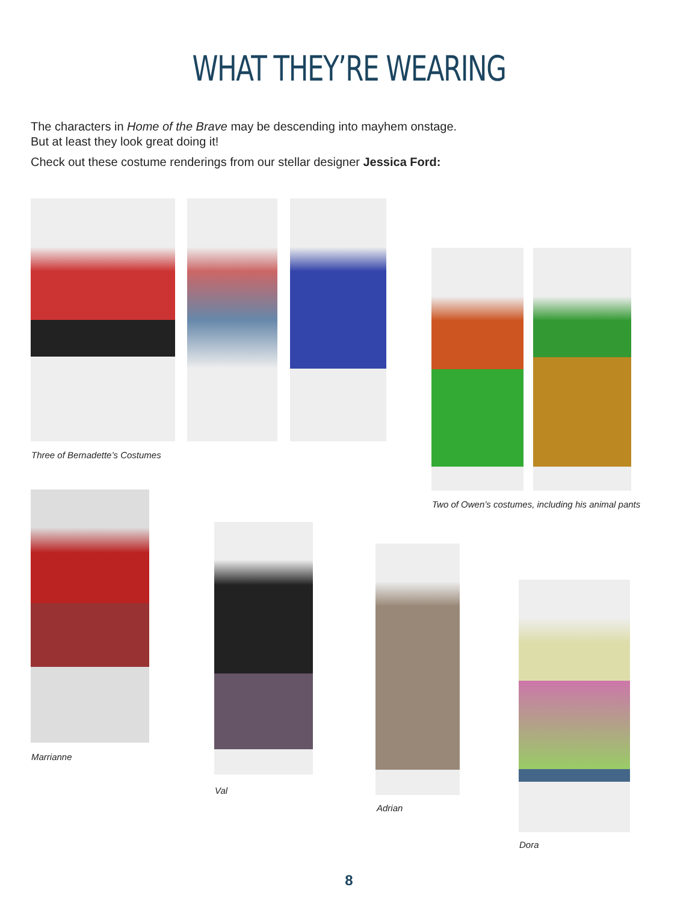WHAT THEY’RE WEARING
The characters in Home of the Brave may be descending into mayhem onstage.
But at least they look great doing it!
Check out these costume renderings from our stellar designer Jessica Ford:
Three of Bernadette’s Costumes
Two of Owen’s costumes, including his animal pants
Marrianne
Val
Adrian
Dora
8